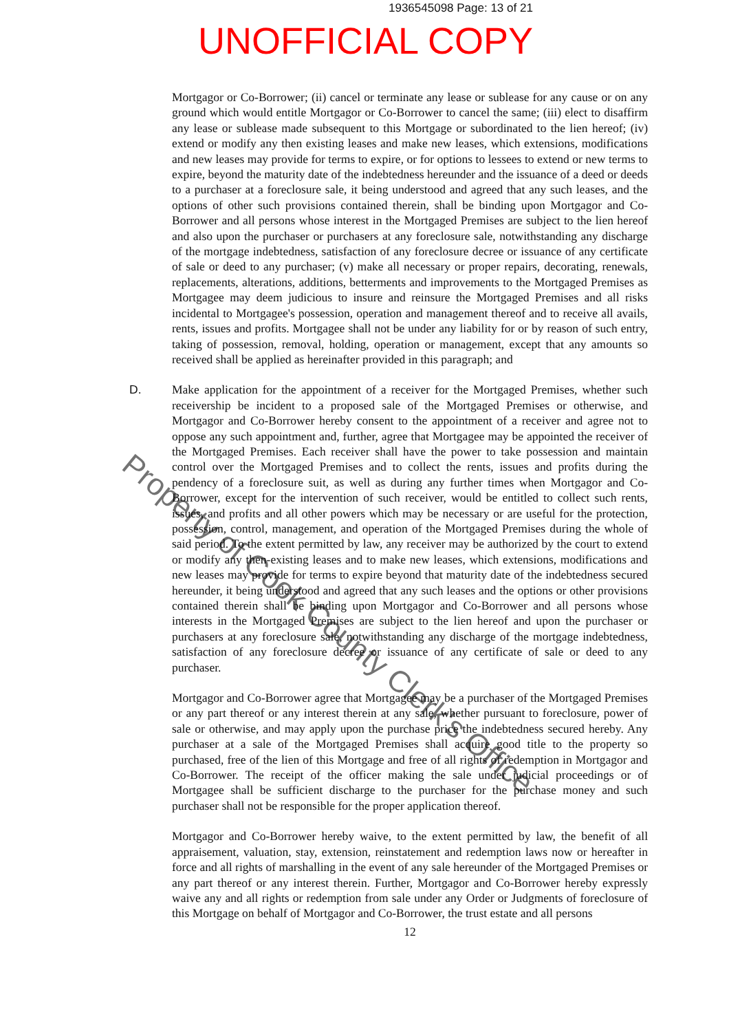1936545098 Page: 13 of 21
UNOFFICIAL COPY
Mortgagor or Co-Borrower; (ii) cancel or terminate any lease or sublease for any cause or on any ground which would entitle Mortgagor or Co-Borrower to cancel the same; (iii) elect to disaffirm any lease or sublease made subsequent to this Mortgage or subordinated to the lien hereof; (iv) extend or modify any then existing leases and make new leases, which extensions, modifications and new leases may provide for terms to expire, or for options to lessees to extend or new terms to expire, beyond the maturity date of the indebtedness hereunder and the issuance of a deed or deeds to a purchaser at a foreclosure sale, it being understood and agreed that any such leases, and the options of other such provisions contained therein, shall be binding upon Mortgagor and Co-Borrower and all persons whose interest in the Mortgaged Premises are subject to the lien hereof and also upon the purchaser or purchasers at any foreclosure sale, notwithstanding any discharge of the mortgage indebtedness, satisfaction of any foreclosure decree or issuance of any certificate of sale or deed to any purchaser; (v) make all necessary or proper repairs, decorating, renewals, replacements, alterations, additions, betterments and improvements to the Mortgaged Premises as Mortgagee may deem judicious to insure and reinsure the Mortgaged Premises and all risks incidental to Mortgagee's possession, operation and management thereof and to receive all avails, rents, issues and profits. Mortgagee shall not be under any liability for or by reason of such entry, taking of possession, removal, holding, operation or management, except that any amounts so received shall be applied as hereinafter provided in this paragraph; and
D. Make application for the appointment of a receiver for the Mortgaged Premises, whether such receivership be incident to a proposed sale of the Mortgaged Premises or otherwise, and Mortgagor and Co-Borrower hereby consent to the appointment of a receiver and agree not to oppose any such appointment and, further, agree that Mortgagee may be appointed the receiver of the Mortgaged Premises. Each receiver shall have the power to take possession and maintain control over the Mortgaged Premises and to collect the rents, issues and profits during the pendency of a foreclosure suit, as well as during any further times when Mortgagor and Co-Borrower, except for the intervention of such receiver, would be entitled to collect such rents, issues, and profits and all other powers which may be necessary or are useful for the protection, possession, control, management, and operation of the Mortgaged Premises during the whole of said period. To the extent permitted by law, any receiver may be authorized by the court to extend or modify any then-existing leases and to make new leases, which extensions, modifications and new leases may provide for terms to expire beyond that maturity date of the indebtedness secured hereunder, it being understood and agreed that any such leases and the options or other provisions contained therein shall be binding upon Mortgagor and Co-Borrower and all persons whose interests in the Mortgaged Premises are subject to the lien hereof and upon the purchaser or purchasers at any foreclosure sale, notwithstanding any discharge of the mortgage indebtedness, satisfaction of any foreclosure decree or issuance of any certificate of sale or deed to any purchaser.
Mortgagor and Co-Borrower agree that Mortgagee may be a purchaser of the Mortgaged Premises or any part thereof or any interest therein at any sale, whether pursuant to foreclosure, power of sale or otherwise, and may apply upon the purchase price the indebtedness secured hereby. Any purchaser at a sale of the Mortgaged Premises shall acquire good title to the property so purchased, free of the lien of this Mortgage and free of all rights of redemption in Mortgagor and Co-Borrower. The receipt of the officer making the sale under judicial proceedings or of Mortgagee shall be sufficient discharge to the purchaser for the purchase money and such purchaser shall not be responsible for the proper application thereof.
Mortgagor and Co-Borrower hereby waive, to the extent permitted by law, the benefit of all appraisement, valuation, stay, extension, reinstatement and redemption laws now or hereafter in force and all rights of marshalling in the event of any sale hereunder of the Mortgaged Premises or any part thereof or any interest therein. Further, Mortgagor and Co-Borrower hereby expressly waive any and all rights or redemption from sale under any Order or Judgments of foreclosure of this Mortgage on behalf of Mortgagor and Co-Borrower, the trust estate and all persons
12
Property of Cook County Clerk's Office